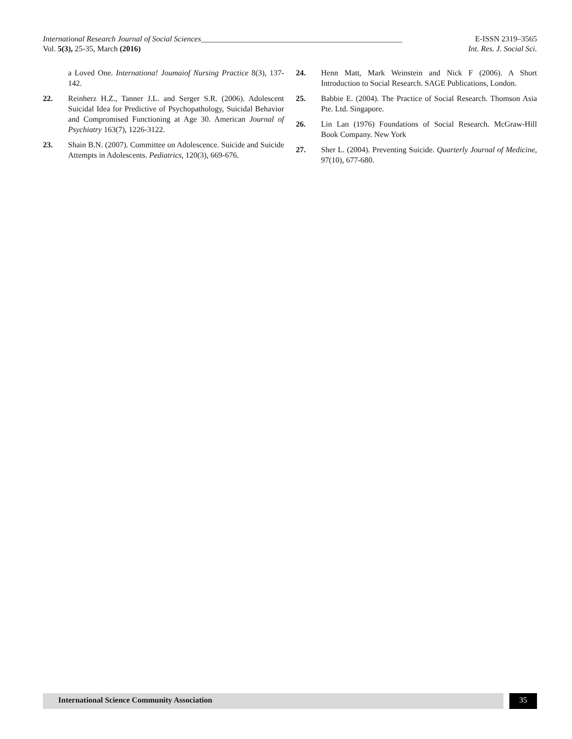International Research Journal of Social Sciences___________________________________________________ E-ISSN 2319–3565
Vol. 5(3), 25-35, March (2016) Int. Res. J. Social Sci.
a Loved One. Internationa! Joumaiof Nursing Practice 8(3), 137-142.
22. Reinherz H.Z., Tanner J.L. and Serger S.R. (2006). Adolescent Suicidal Idea for Predictive of Psychopathology, Suicidal Behavior and Compromised Functioning at Age 30. American Journal of Psychiatry 163(7), 1226-3122.
23. Shain B.N. (2007). Committee on Adolescence. Suicide and Suicide Attempts in Adolescents. Pediatrics, 120(3), 669-676.
24. Henn Matt, Mark Weinstein and Nick F (2006). A Short Introduction to Social Research. SAGE Publications, London.
25. Babbie E. (2004). The Practice of Social Research. Thomson Asia Pte. Ltd. Singapore.
26. Lin Lan (1976) Foundations of Social Research. McGraw-Hill Book Company. New York
27. Sher L. (2004). Preventing Suicide. Quarterly Journal of Medicine, 97(10), 677-680.
International Science Community Association 35